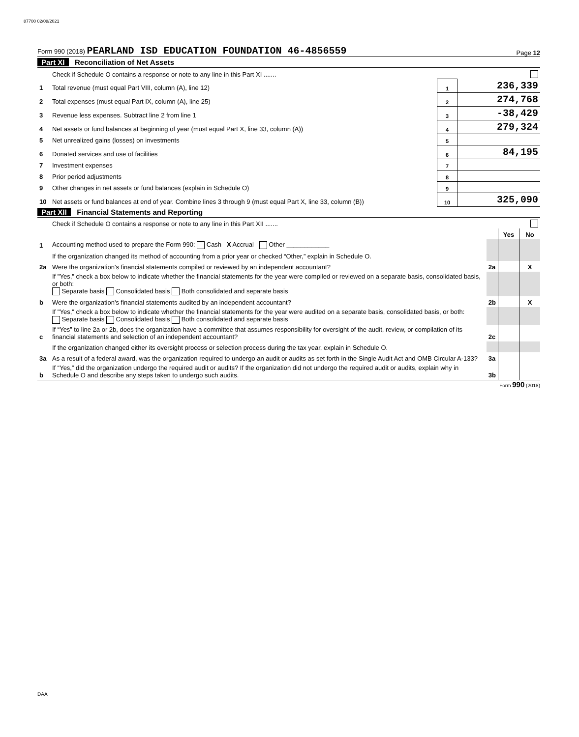87700 02/08/2021
Form 990 (2018) PEARLAND ISD EDUCATION FOUNDATION 46-4856559
Page 12
Part XI Reconciliation of Net Assets
| | Check if Schedule O contains a response or note to any line in this Part XI ....... | | |
| 1 | Total revenue (must equal Part VIII, column (A), line 12) | 1 | 236,339 |
| 2 | Total expenses (must equal Part IX, column (A), line 25) | 2 | 274,768 |
| 3 | Revenue less expenses. Subtract line 2 from line 1 | 3 | -38,429 |
| 4 | Net assets or fund balances at beginning of year (must equal Part X, line 33, column (A)) | 4 | 279,324 |
| 5 | Net unrealized gains (losses) on investments | 5 | |
| 6 | Donated services and use of facilities | 6 | 84,195 |
| 7 | Investment expenses | 7 | |
| 8 | Prior period adjustments | 8 | |
| 9 | Other changes in net assets or fund balances (explain in Schedule O) | 9 | |
| 10 | Net assets or fund balances at end of year. Combine lines 3 through 9 (must equal Part X, line 33, column (B)) | 10 | 325,090 |
Part XII Financial Statements and Reporting
| | Check if Schedule O contains a response or note to any line in this Part XII ....... | | | |
| | | | Yes | No |
| 1 | Accounting method used to prepare the Form 990: Cash X Accrual Other ____________ | | | |
| | If the organization changed its method of accounting from a prior year or checked “Other,” explain in Schedule O. | | | |
| 2a | Were the organization's financial statements compiled or reviewed by an independent accountant? | 2a | | X |
| | If "Yes," check a box below to indicate whether the financial statements for the year were compiled or reviewed on a separate basis, consolidated basis, or both: Separate basis Consolidated basis Both consolidated and separate basis | | | |
| b | Were the organization's financial statements audited by an independent accountant? | 2b | | X |
| | If "Yes," check a box below to indicate whether the financial statements for the year were audited on a separate basis, consolidated basis, or both: Separate basis Consolidated basis Both consolidated and separate basis | | | |
| c | If “Yes” to line 2a or 2b, does the organization have a committee that assumes responsibility for oversight of the audit, review, or compilation of its financial statements and selection of an independent accountant? | 2c | | |
| | If the organization changed either its oversight process or selection process during the tax year, explain in Schedule O. | | | |
| 3a | As a result of a federal award, was the organization required to undergo an audit or audits as set forth in the Single Audit Act and OMB Circular A-133? | 3a | | |
| b | If “Yes,” did the organization undergo the required audit or audits? If the organization did not undergo the required audit or audits, explain why in Schedule O and describe any steps taken to undergo such audits. | 3b | | |
Form 990 (2018)
DAA